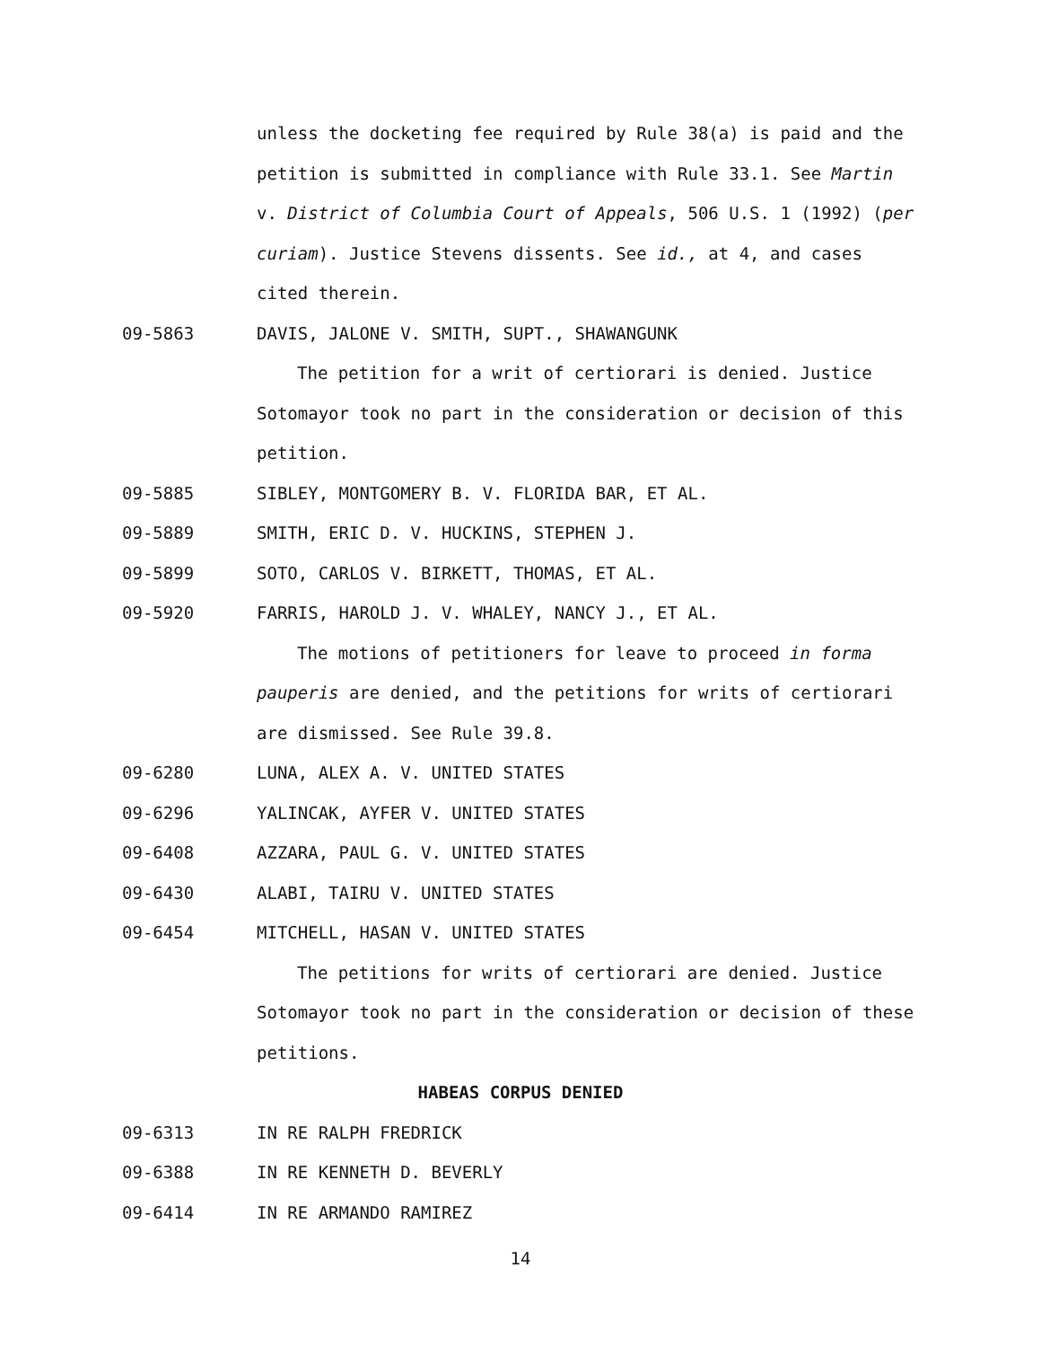unless the docketing fee required by Rule 38(a) is paid and the petition is submitted in compliance with Rule 33.1. See Martin v. District of Columbia Court of Appeals, 506 U.S. 1 (1992) (per curiam). Justice Stevens dissents. See id., at 4, and cases cited therein.
09-5863 DAVIS, JALONE V. SMITH, SUPT., SHAWANGUNK
The petition for a writ of certiorari is denied. Justice Sotomayor took no part in the consideration or decision of this petition.
09-5885 SIBLEY, MONTGOMERY B. V. FLORIDA BAR, ET AL.
09-5889 SMITH, ERIC D. V. HUCKINS, STEPHEN J.
09-5899 SOTO, CARLOS V. BIRKETT, THOMAS, ET AL.
09-5920 FARRIS, HAROLD J. V. WHALEY, NANCY J., ET AL.
The motions of petitioners for leave to proceed in forma pauperis are denied, and the petitions for writs of certiorari are dismissed. See Rule 39.8.
09-6280 LUNA, ALEX A. V. UNITED STATES
09-6296 YALINCAK, AYFER V. UNITED STATES
09-6408 AZZARA, PAUL G. V. UNITED STATES
09-6430 ALABI, TAIRU V. UNITED STATES
09-6454 MITCHELL, HASAN V. UNITED STATES
The petitions for writs of certiorari are denied. Justice Sotomayor took no part in the consideration or decision of these petitions.
HABEAS CORPUS DENIED
09-6313 IN RE RALPH FREDRICK
09-6388 IN RE KENNETH D. BEVERLY
09-6414 IN RE ARMANDO RAMIREZ
14